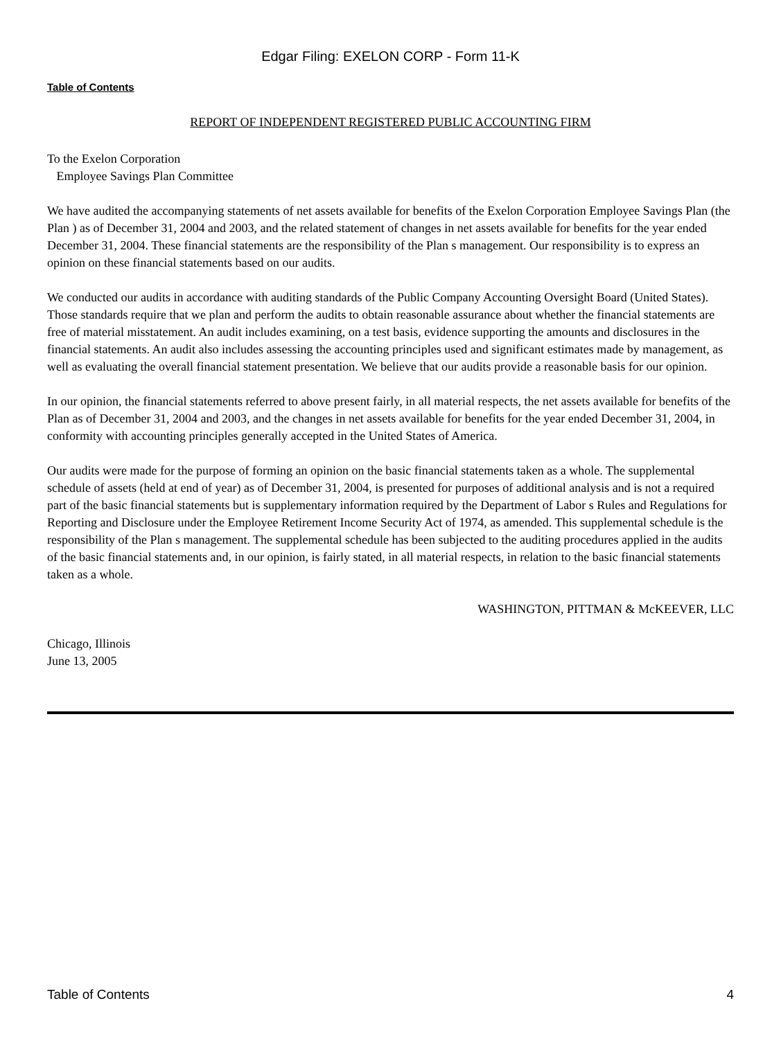Edgar Filing: EXELON CORP - Form 11-K
Table of Contents
REPORT OF INDEPENDENT REGISTERED PUBLIC ACCOUNTING FIRM
To the Exelon Corporation
Employee Savings Plan Committee
We have audited the accompanying statements of net assets available for benefits of the Exelon Corporation Employee Savings Plan (the Plan ) as of December 31, 2004 and 2003, and the related statement of changes in net assets available for benefits for the year ended December 31, 2004. These financial statements are the responsibility of the Plan s management. Our responsibility is to express an opinion on these financial statements based on our audits.
We conducted our audits in accordance with auditing standards of the Public Company Accounting Oversight Board (United States). Those standards require that we plan and perform the audits to obtain reasonable assurance about whether the financial statements are free of material misstatement. An audit includes examining, on a test basis, evidence supporting the amounts and disclosures in the financial statements. An audit also includes assessing the accounting principles used and significant estimates made by management, as well as evaluating the overall financial statement presentation. We believe that our audits provide a reasonable basis for our opinion.
In our opinion, the financial statements referred to above present fairly, in all material respects, the net assets available for benefits of the Plan as of December 31, 2004 and 2003, and the changes in net assets available for benefits for the year ended December 31, 2004, in conformity with accounting principles generally accepted in the United States of America.
Our audits were made for the purpose of forming an opinion on the basic financial statements taken as a whole. The supplemental schedule of assets (held at end of year) as of December 31, 2004, is presented for purposes of additional analysis and is not a required part of the basic financial statements but is supplementary information required by the Department of Labor s Rules and Regulations for Reporting and Disclosure under the Employee Retirement Income Security Act of 1974, as amended. This supplemental schedule is the responsibility of the Plan s management. The supplemental schedule has been subjected to the auditing procedures applied in the audits of the basic financial statements and, in our opinion, is fairly stated, in all material respects, in relation to the basic financial statements taken as a whole.
WASHINGTON, PITTMAN & McKEEVER, LLC
Chicago, Illinois
June 13, 2005
Table of Contents 4